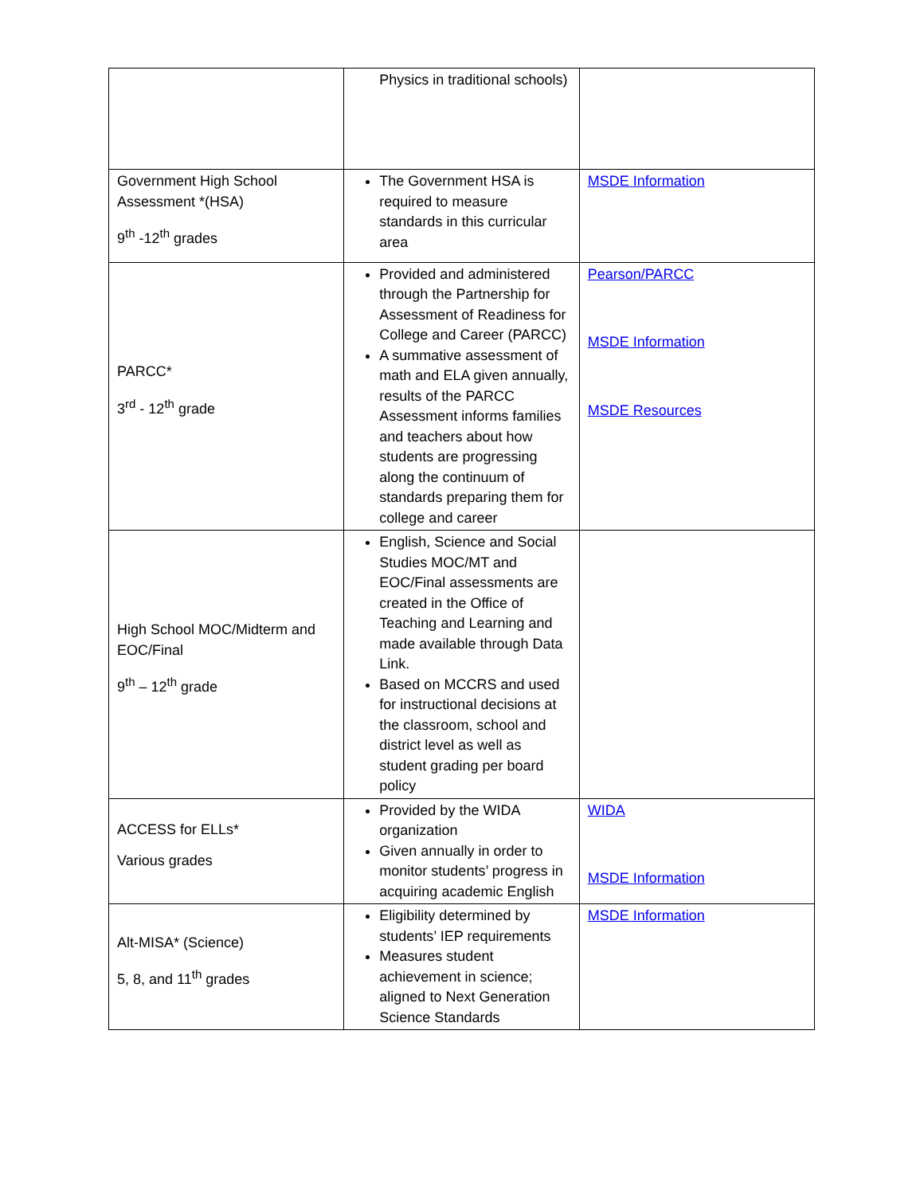| | Physics in traditional schools) | |
| Government High School Assessment *(HSA) 9<sup>th</sup> -12<sup>th</sup> grades | The Government HSA is required to measure standards in this curricular area | MSDE Information |
| PARCC* 3<sup>rd</sup> - 12<sup>th</sup> grade | Provided and administered through the Partnership for Assessment of Readiness for College and Career (PARCC) A summative assessment of math and ELA given annually, results of the PARCC Assessment informs families and teachers about how students are progressing along the continuum of standards preparing them for college and career | Pearson/PARCC MSDE Information MSDE Resources |
| High School MOC/Midterm and EOC/Final 9<sup>th</sup> – 12<sup>th</sup> grade | English, Science and Social Studies MOC/MT and EOC/Final assessments are created in the Office of Teaching and Learning and made available through Data Link. Based on MCCRS and used for instructional decisions at the classroom, school and district level as well as student grading per board policy | |
| ACCESS for ELLs* Various grades | Provided by the WIDA organization Given annually in order to monitor students’ progress in acquiring academic English | WIDA MSDE Information |
| Alt-MISA* (Science) 5, 8, and 11<sup>th</sup> grades | Eligibility determined by students’ IEP requirements Measures student achievement in science; aligned to Next Generation Science Standards | MSDE Information |